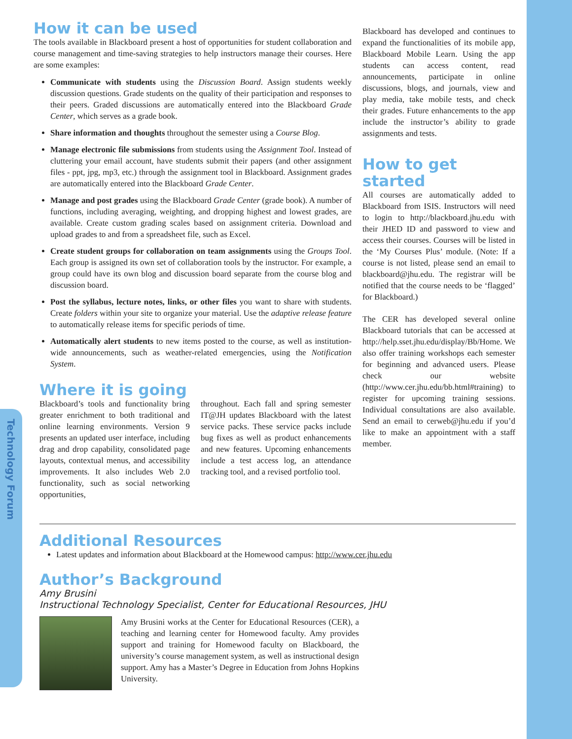Technology Forum
How it can be used
The tools available in Blackboard present a host of opportunities for student collaboration and course management and time-saving strategies to help instructors manage their courses. Here are some examples:
Communicate with students using the Discussion Board. Assign students weekly discussion questions. Grade students on the quality of their participation and responses to their peers. Graded discussions are automatically entered into the Blackboard Grade Center, which serves as a grade book.
Share information and thoughts throughout the semester using a Course Blog.
Manage electronic file submissions from students using the Assignment Tool. Instead of cluttering your email account, have students submit their papers (and other assignment files - ppt, jpg, mp3, etc.) through the assignment tool in Blackboard. Assignment grades are automatically entered into the Blackboard Grade Center.
Manage and post grades using the Blackboard Grade Center (grade book). A number of functions, including averaging, weighting, and dropping highest and lowest grades, are available. Create custom grading scales based on assignment criteria. Download and upload grades to and from a spreadsheet file, such as Excel.
Create student groups for collaboration on team assignments using the Groups Tool. Each group is assigned its own set of collaboration tools by the instructor. For example, a group could have its own blog and discussion board separate from the course blog and discussion board.
Post the syllabus, lecture notes, links, or other files you want to share with students. Create folders within your site to organize your material. Use the adaptive release feature to automatically release items for specific periods of time.
Automatically alert students to new items posted to the course, as well as institution-wide announcements, such as weather-related emergencies, using the Notification System.
Where it is going
Blackboard’s tools and functionality bring greater enrichment to both traditional and online learning environments. Version 9 presents an updated user interface, including drag and drop capability, consolidated page layouts, contextual menus, and accessibility improvements. It also includes Web 2.0 functionality, such as social networking opportunities,
throughout. Each fall and spring semester IT@JH updates Blackboard with the latest service packs. These service packs include bug fixes as well as product enhancements and new features. Upcoming enhancements include a test access log, an attendance tracking tool, and a revised portfolio tool.
Blackboard has developed and continues to expand the functionalities of its mobile app, Blackboard Mobile Learn. Using the app students can access content, read announcements, participate in online discussions, blogs, and journals, view and play media, take mobile tests, and check their grades. Future enhancements to the app include the instructor’s ability to grade assignments and tests.
How to get started
All courses are automatically added to Blackboard from ISIS. Instructors will need to login to http://blackboard.jhu.edu with their JHED ID and password to view and access their courses. Courses will be listed in the ‘My Courses Plus’ module. (Note: If a course is not listed, please send an email to blackboard@jhu.edu. The registrar will be notified that the course needs to be ‘flagged’ for Blackboard.)
The CER has developed several online Blackboard tutorials that can be accessed at http://help.sset.jhu.edu/display/Bb/Home. We also offer training workshops each semester for beginning and advanced users. Please check our website (http://www.cer.jhu.edu/bb.html#training) to register for upcoming training sessions. Individual consultations are also available. Send an email to cerweb@jhu.edu if you’d like to make an appointment with a staff member.
Additional Resources
Latest updates and information about Blackboard at the Homewood campus: http://www.cer.jhu.edu
Author’s Background
Amy Brusini
Instructional Technology Specialist, Center for Educational Resources, JHU
Amy Brusini works at the Center for Educational Resources (CER), a teaching and learning center for Homewood faculty. Amy provides support and training for Homewood faculty on Blackboard, the university’s course management system, as well as instructional design support. Amy has a Master’s Degree in Education from Johns Hopkins University.